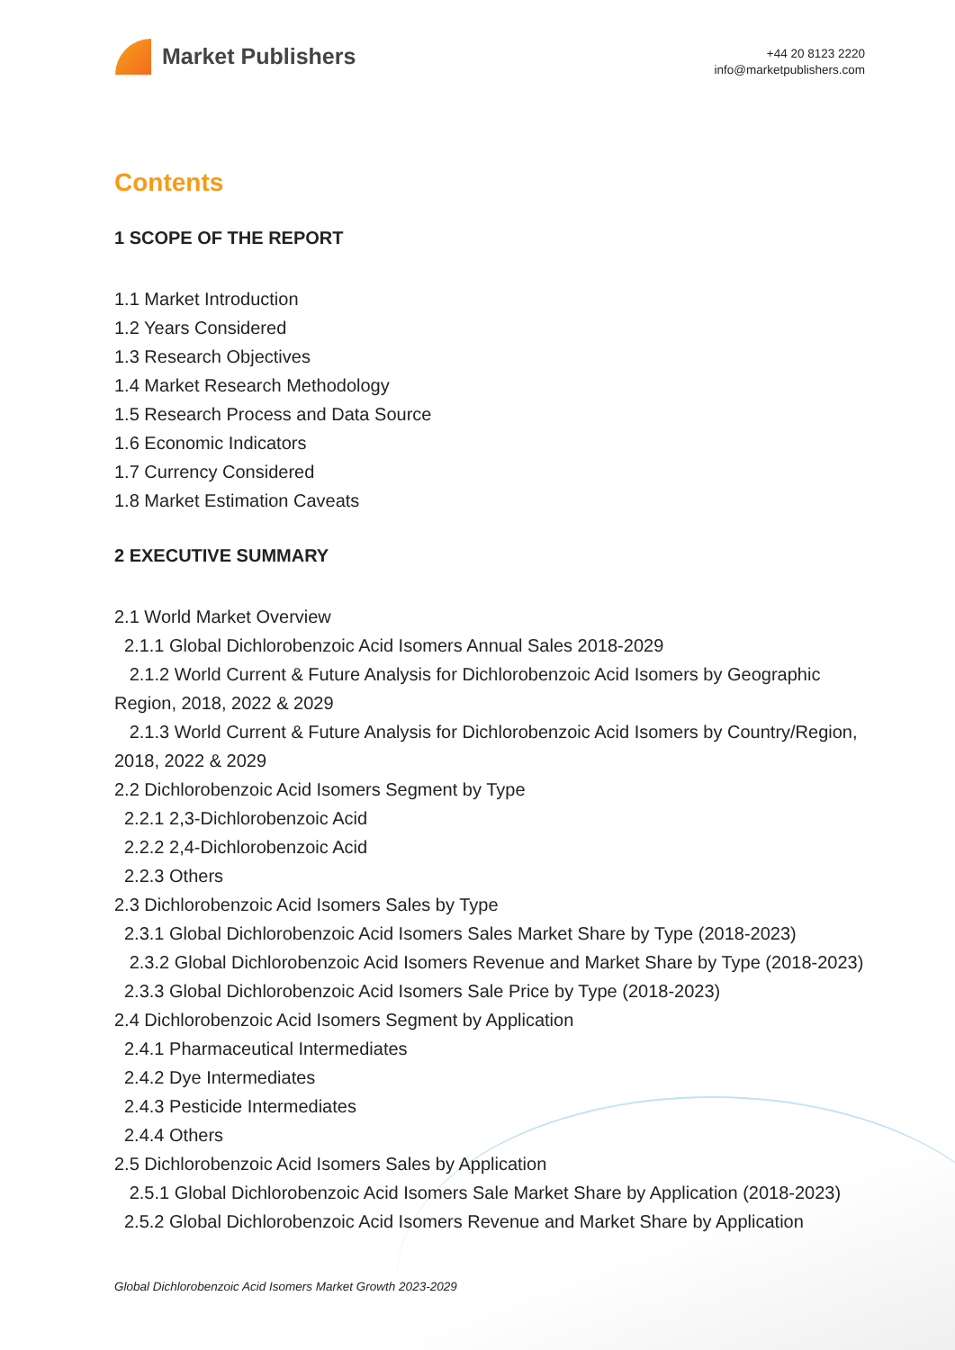Market Publishers
+44 20 8123 2220
info@marketpublishers.com
Contents
1 SCOPE OF THE REPORT
1.1 Market Introduction
1.2 Years Considered
1.3 Research Objectives
1.4 Market Research Methodology
1.5 Research Process and Data Source
1.6 Economic Indicators
1.7 Currency Considered
1.8 Market Estimation Caveats
2 EXECUTIVE SUMMARY
2.1 World Market Overview
2.1.1 Global Dichlorobenzoic Acid Isomers Annual Sales 2018-2029
2.1.2 World Current & Future Analysis for Dichlorobenzoic Acid Isomers by Geographic Region, 2018, 2022 & 2029
2.1.3 World Current & Future Analysis for Dichlorobenzoic Acid Isomers by Country/Region, 2018, 2022 & 2029
2.2 Dichlorobenzoic Acid Isomers Segment by Type
2.2.1 2,3-Dichlorobenzoic Acid
2.2.2 2,4-Dichlorobenzoic Acid
2.2.3 Others
2.3 Dichlorobenzoic Acid Isomers Sales by Type
2.3.1 Global Dichlorobenzoic Acid Isomers Sales Market Share by Type (2018-2023)
2.3.2 Global Dichlorobenzoic Acid Isomers Revenue and Market Share by Type (2018-2023)
2.3.3 Global Dichlorobenzoic Acid Isomers Sale Price by Type (2018-2023)
2.4 Dichlorobenzoic Acid Isomers Segment by Application
2.4.1 Pharmaceutical Intermediates
2.4.2 Dye Intermediates
2.4.3 Pesticide Intermediates
2.4.4 Others
2.5 Dichlorobenzoic Acid Isomers Sales by Application
2.5.1 Global Dichlorobenzoic Acid Isomers Sale Market Share by Application (2018-2023)
2.5.2 Global Dichlorobenzoic Acid Isomers Revenue and Market Share by Application
Global Dichlorobenzoic Acid Isomers Market Growth 2023-2029